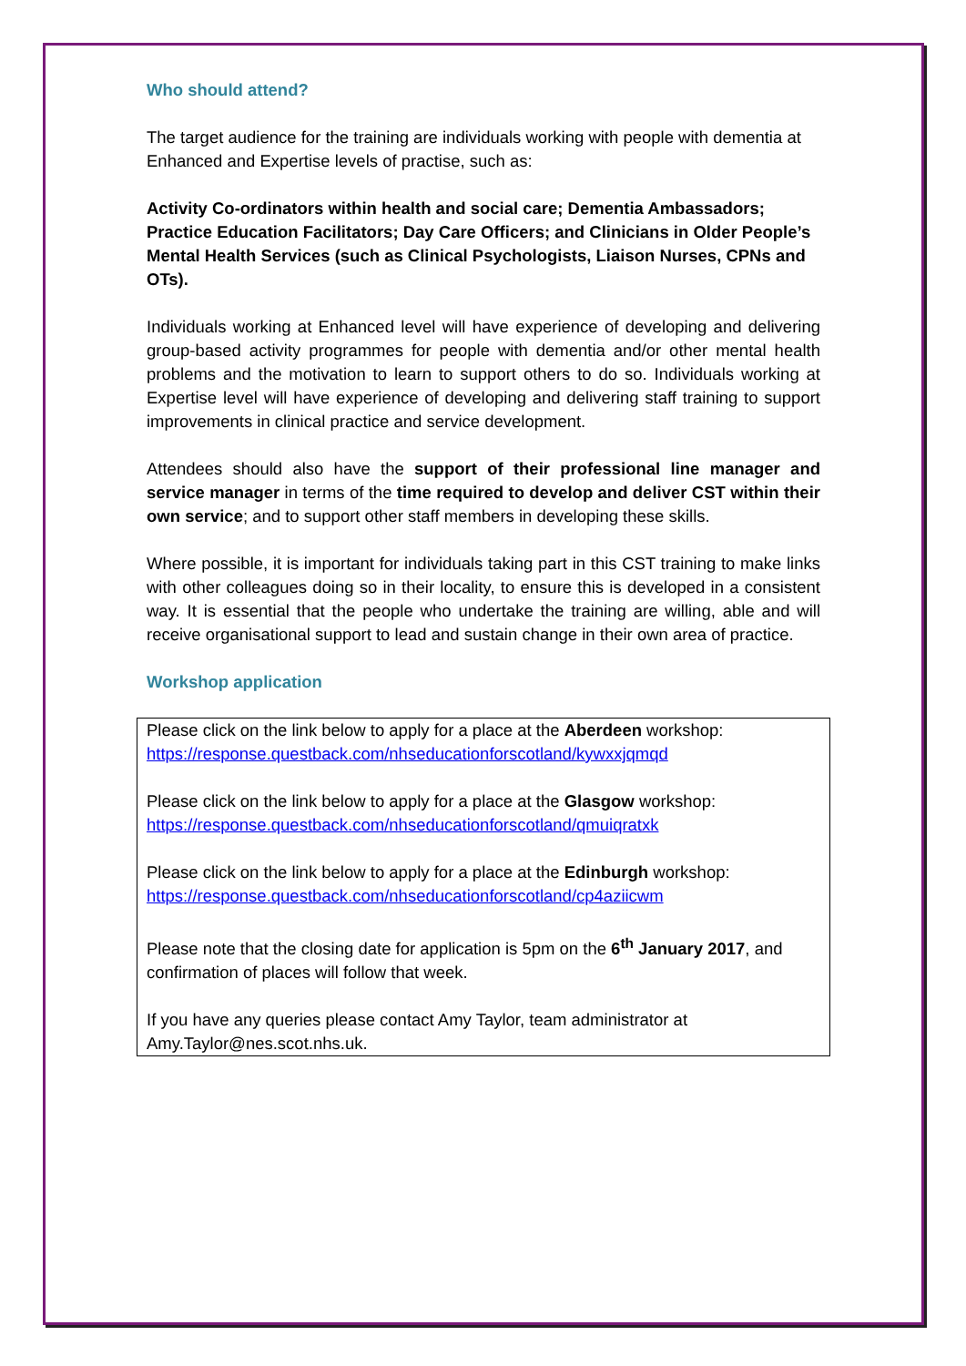Who should attend?
The target audience for the training are individuals working with people with dementia at Enhanced and Expertise levels of practise, such as:
Activity Co-ordinators within health and social care; Dementia Ambassadors; Practice Education Facilitators; Day Care Officers; and Clinicians in Older People’s Mental Health Services (such as Clinical Psychologists, Liaison Nurses, CPNs and OTs).
Individuals working at Enhanced level will have experience of developing and delivering group-based activity programmes for people with dementia and/or other mental health problems and the motivation to learn to support others to do so. Individuals working at Expertise level will have experience of developing and delivering staff training to support improvements in clinical practice and service development.
Attendees should also have the support of their professional line manager and service manager in terms of the time required to develop and deliver CST within their own service; and to support other staff members in developing these skills.
Where possible, it is important for individuals taking part in this CST training to make links with other colleagues doing so in their locality, to ensure this is developed in a consistent way. It is essential that the people who undertake the training are willing, able and will receive organisational support to lead and sustain change in their own area of practice.
Workshop application
Please click on the link below to apply for a place at the Aberdeen workshop: https://response.questback.com/nhseducationforscotland/kywxxjqmqd
Please click on the link below to apply for a place at the Glasgow workshop: https://response.questback.com/nhseducationforscotland/qmuiqratxk
Please click on the link below to apply for a place at the Edinburgh workshop: https://response.questback.com/nhseducationforscotland/cp4aziicwm
Please note that the closing date for application is 5pm on the 6<sup>th</sup> January 2017, and confirmation of places will follow that week.
If you have any queries please contact Amy Taylor, team administrator at Amy.Taylor@nes.scot.nhs.uk.